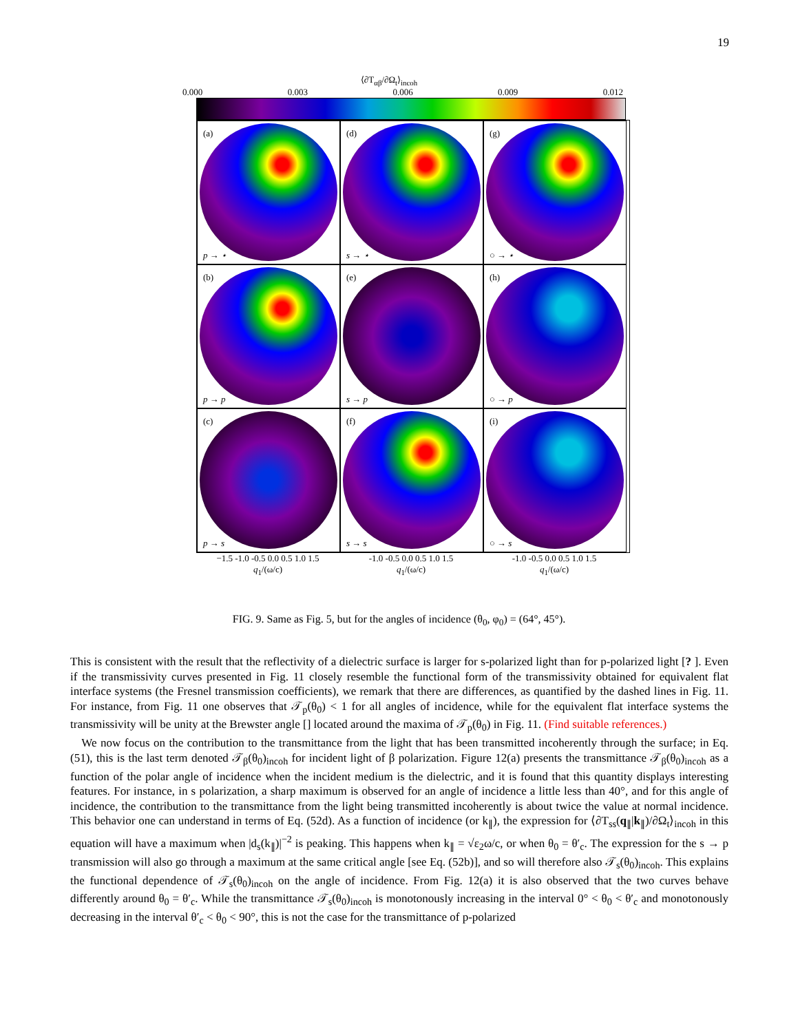19
⟨∂T<sub>αβ</sub>/∂Ω<sub>t</sub>⟩<sub>incoh</sub>
0.000 0.003 0.006 0.009 0.012
(a)
p → ⋆
(d)
s → ⋆
(g)
○ → ⋆
(b)
p → p
(e)
s → p
(h)
○ → p
(c)
p → s
(f)
s → s
(i)
○ → s
−1.5 -1.0 -0.5 0.0 0.5 1.0 1.5
-1.0 -0.5 0.0 0.5 1.0 1.5 -1.0 -0.5 0.0 0.5 1.0 1.5
q<sub>1</sub>/(ω/c) q<sub>1</sub>/(ω/c) q<sub>1</sub>/(ω/c)
FIG. 9. Same as Fig. 5, but for the angles of incidence (θ<sub>0</sub>, φ<sub>0</sub>) = (64°, 45°).
This is consistent with the result that the reflectivity of a dielectric surface is larger for s-polarized light than for p-polarized light [? ]. Even if the transmissivity curves presented in Fig. 11 closely resemble the functional form of the transmissivity obtained for equivalent flat interface systems (the Fresnel transmission coefficients), we remark that there are differences, as quantified by the dashed lines in Fig. 11. For instance, from Fig. 11 one observes that 𝒯<sub>p</sub>(θ<sub>0</sub>) < 1 for all angles of incidence, while for the equivalent flat interface systems the transmissivity will be unity at the Brewster angle [] located around the maxima of 𝒯<sub>p</sub>(θ<sub>0</sub>) in Fig. 11. (Find suitable references.)
We now focus on the contribution to the transmittance from the light that has been transmitted incoherently through the surface; in Eq. (51), this is the last term denoted 𝒯<sub>β</sub>(θ<sub>0</sub>)<sub>incoh</sub> for incident light of β polarization. Figure 12(a) presents the transmittance 𝒯<sub>β</sub>(θ<sub>0</sub>)<sub>incoh</sub> as a function of the polar angle of incidence when the incident medium is the dielectric, and it is found that this quantity displays interesting features. For instance, in s polarization, a sharp maximum is observed for an angle of incidence a little less than 40°, and for this angle of incidence, the contribution to the transmittance from the light being transmitted incoherently is about twice the value at normal incidence. This behavior one can understand in terms of Eq. (52d). As a function of incidence (or k<sub>∥</sub>), the expression for ⟨∂T<sub>ss</sub>(q<sub>∥</sub>|k<sub>∥</sub>)/∂Ω<sub>t</sub>⟩<sub>incoh</sub> in this equation will have a maximum when |d<sub>s</sub>(k<sub>∥</sub>)|<sup>−2</sup> is peaking. This happens when k<sub>∥</sub> = √ε<sub>2</sub>ω/c, or when θ<sub>0</sub> = θ′<sub>c</sub>. The expression for the s → p transmission will also go through a maximum at the same critical angle [see Eq. (52b)], and so will therefore also 𝒯<sub>s</sub>(θ<sub>0</sub>)<sub>incoh</sub>. This explains the functional dependence of 𝒯<sub>s</sub>(θ<sub>0</sub>)<sub>incoh</sub> on the angle of incidence. From Fig. 12(a) it is also observed that the two curves behave differently around θ<sub>0</sub> = θ′<sub>c</sub>. While the transmittance 𝒯<sub>s</sub>(θ<sub>0</sub>)<sub>incoh</sub> is monotonously increasing in the interval 0° < θ<sub>0</sub> < θ′<sub>c</sub> and monotonously decreasing in the interval θ′<sub>c</sub> < θ<sub>0</sub> < 90°, this is not the case for the transmittance of p-polarized